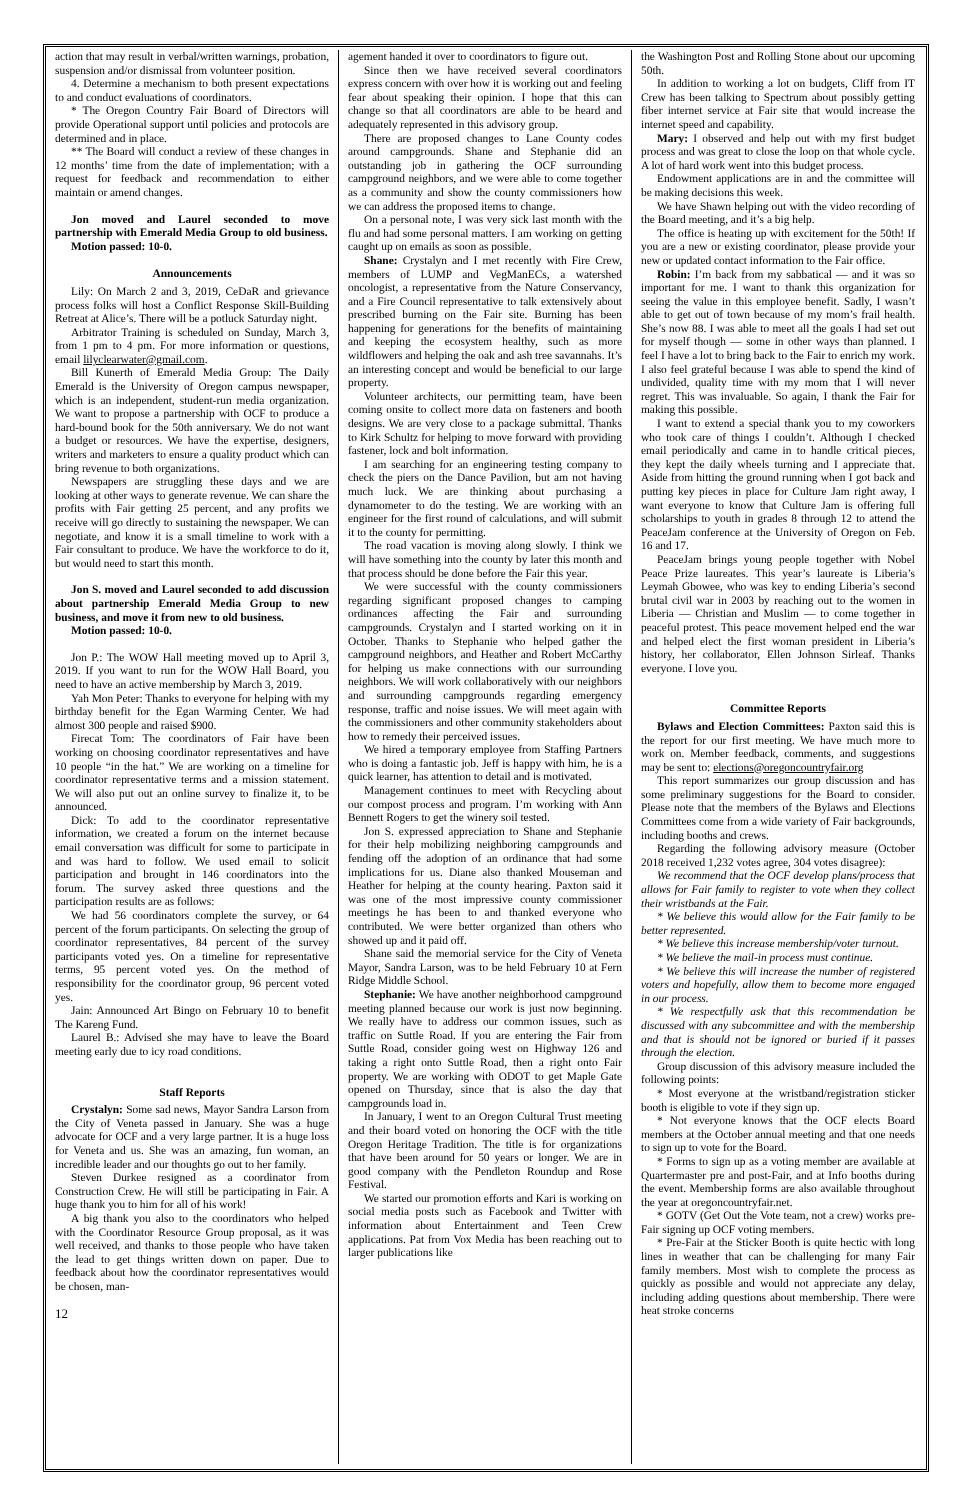action that may result in verbal/written warnings, probation, suspension and/or dismissal from volunteer position.
4. Determine a mechanism to both present expectations to and conduct evaluations of coordinators.
* The Oregon Country Fair Board of Directors will provide Operational support until policies and protocols are determined and in place.
** The Board will conduct a review of these changes in 12 months’ time from the date of implementation; with a request for feedback and recommendation to either maintain or amend changes.
Jon moved and Laurel seconded to move partnership with Emerald Media Group to old business.
Motion passed: 10-0.
Announcements
Lily: On March 2 and 3, 2019, CeDaR and grievance process folks will host a Conflict Response Skill-Building Retreat at Alice’s. There will be a potluck Saturday night.
Arbitrator Training is scheduled on Sunday, March 3, from 1 pm to 4 pm. For more information or questions, email lilyclearwater@gmail.com.
Bill Kunerth of Emerald Media Group: The Daily Emerald is the University of Oregon campus newspaper, which is an independent, student-run media organization. We want to propose a partnership with OCF to produce a hard-bound book for the 50th anniversary. We do not want a budget or resources. We have the expertise, designers, writers and marketers to ensure a quality product which can bring revenue to both organizations.
Newspapers are struggling these days and we are looking at other ways to generate revenue. We can share the profits with Fair getting 25 percent, and any profits we receive will go directly to sustaining the newspaper. We can negotiate, and know it is a small timeline to work with a Fair consultant to produce. We have the workforce to do it, but would need to start this month.
Jon S. moved and Laurel seconded to add discussion about partnership Emerald Media Group to new business, and move it from new to old business.
Motion passed: 10-0.
Jon P.: The WOW Hall meeting moved up to April 3, 2019. If you want to run for the WOW Hall Board, you need to have an active membership by March 3, 2019.
Yah Mon Peter: Thanks to everyone for helping with my birthday benefit for the Egan Warming Center. We had almost 300 people and raised $900.
Firecat Tom: The coordinators of Fair have been working on choosing coordinator representatives and have 10 people “in the hat.” We are working on a timeline for coordinator representative terms and a mission statement. We will also put out an online survey to finalize it, to be announced.
Dick: To add to the coordinator representative information, we created a forum on the internet because email conversation was difficult for some to participate in and was hard to follow. We used email to solicit participation and brought in 146 coordinators into the forum. The survey asked three questions and the participation results are as follows:
We had 56 coordinators complete the survey, or 64 percent of the forum participants. On selecting the group of coordinator representatives, 84 percent of the survey participants voted yes. On a timeline for representative terms, 95 percent voted yes. On the method of responsibility for the coordinator group, 96 percent voted yes.
Jain: Announced Art Bingo on February 10 to benefit The Kareng Fund.
Laurel B.: Advised she may have to leave the Board meeting early due to icy road conditions.
Staff Reports
Crystalyn: Some sad news, Mayor Sandra Larson from the City of Veneta passed in January. She was a huge advocate for OCF and a very large partner. It is a huge loss for Veneta and us. She was an amazing, fun woman, an incredible leader and our thoughts go out to her family.
Steven Durkee resigned as a coordinator from Construction Crew. He will still be participating in Fair. A huge thank you to him for all of his work!
A big thank you also to the coordinators who helped with the Coordinator Resource Group proposal, as it was well received, and thanks to those people who have taken the lead to get things written down on paper. Due to feedback about how the coordinator representatives would be chosen, man-
12
agement handed it over to coordinators to figure out.
Since then we have received several coordinators express concern with over how it is working out and feeling fear about speaking their opinion. I hope that this can change so that all coordinators are able to be heard and adequately represented in this advisory group.
There are proposed changes to Lane County codes around campgrounds. Shane and Stephanie did an outstanding job in gathering the OCF surrounding campground neighbors, and we were able to come together as a community and show the county commissioners how we can address the proposed items to change.
On a personal note, I was very sick last month with the flu and had some personal matters. I am working on getting caught up on emails as soon as possible.
Shane: Crystalyn and I met recently with Fire Crew, members of LUMP and VegManECs, a watershed oncologist, a representative from the Nature Conservancy, and a Fire Council representative to talk extensively about prescribed burning on the Fair site. Burning has been happening for generations for the benefits of maintaining and keeping the ecosystem healthy, such as more wildflowers and helping the oak and ash tree savannahs. It’s an interesting concept and would be beneficial to our large property.
Volunteer architects, our permitting team, have been coming onsite to collect more data on fasteners and booth designs. We are very close to a package submittal. Thanks to Kirk Schultz for helping to move forward with providing fastener, lock and bolt information.
I am searching for an engineering testing company to check the piers on the Dance Pavilion, but am not having much luck. We are thinking about purchasing a dynamometer to do the testing. We are working with an engineer for the first round of calculations, and will submit it to the county for permitting.
The road vacation is moving along slowly. I think we will have something into the county by later this month and that process should be done before the Fair this year.
We were successful with the county commissioners regarding significant proposed changes to camping ordinances affecting the Fair and surrounding campgrounds. Crystalyn and I started working on it in October. Thanks to Stephanie who helped gather the campground neighbors, and Heather and Robert McCarthy for helping us make connections with our surrounding neighbors. We will work collaboratively with our neighbors and surrounding campgrounds regarding emergency response, traffic and noise issues. We will meet again with the commissioners and other community stakeholders about how to remedy their perceived issues.
We hired a temporary employee from Staffing Partners who is doing a fantastic job. Jeff is happy with him, he is a quick learner, has attention to detail and is motivated.
Management continues to meet with Recycling about our compost process and program. I’m working with Ann Bennett Rogers to get the winery soil tested.
Jon S. expressed appreciation to Shane and Stephanie for their help mobilizing neighboring campgrounds and fending off the adoption of an ordinance that had some implications for us. Diane also thanked Mouseman and Heather for helping at the county hearing. Paxton said it was one of the most impressive county commissioner meetings he has been to and thanked everyone who contributed. We were better organized than others who showed up and it paid off.
Shane said the memorial service for the City of Veneta Mayor, Sandra Larson, was to be held February 10 at Fern Ridge Middle School.
Stephanie: We have another neighborhood campground meeting planned because our work is just now beginning. We really have to address our common issues, such as traffic on Suttle Road. If you are entering the Fair from Suttle Road, consider going west on Highway 126 and taking a right onto Suttle Road, then a right onto Fair property. We are working with ODOT to get Maple Gate opened on Thursday, since that is also the day that campgrounds load in.
In January, I went to an Oregon Cultural Trust meeting and their board voted on honoring the OCF with the title Oregon Heritage Tradition. The title is for organizations that have been around for 50 years or longer. We are in good company with the Pendleton Roundup and Rose Festival.
We started our promotion efforts and Kari is working on social media posts such as Facebook and Twitter with information about Entertainment and Teen Crew applications. Pat from Vox Media has been reaching out to larger publications like
the Washington Post and Rolling Stone about our upcoming 50th.
In addition to working a lot on budgets, Cliff from IT Crew has been talking to Spectrum about possibly getting fiber internet service at Fair site that would increase the internet speed and capability.
Mary: I observed and help out with my first budget process and was great to close the loop on that whole cycle. A lot of hard work went into this budget process.
Endowment applications are in and the committee will be making decisions this week.
We have Shawn helping out with the video recording of the Board meeting, and it’s a big help.
The office is heating up with excitement for the 50th! If you are a new or existing coordinator, please provide your new or updated contact information to the Fair office.
Robin: I’m back from my sabbatical — and it was so important for me. I want to thank this organization for seeing the value in this employee benefit. Sadly, I wasn’t able to get out of town because of my mom’s frail health. She’s now 88. I was able to meet all the goals I had set out for myself though — some in other ways than planned. I feel I have a lot to bring back to the Fair to enrich my work. I also feel grateful because I was able to spend the kind of undivided, quality time with my mom that I will never regret. This was invaluable. So again, I thank the Fair for making this possible.
I want to extend a special thank you to my coworkers who took care of things I couldn’t. Although I checked email periodically and came in to handle critical pieces, they kept the daily wheels turning and I appreciate that. Aside from hitting the ground running when I got back and putting key pieces in place for Culture Jam right away, I want everyone to know that Culture Jam is offering full scholarships to youth in grades 8 through 12 to attend the PeaceJam conference at the University of Oregon on Feb. 16 and 17.
PeaceJam brings young people together with Nobel Peace Prize laureates. This year’s laureate is Liberia’s Leymah Gbowee, who was key to ending Liberia’s second brutal civil war in 2003 by reaching out to the women in Liberia — Christian and Muslim — to come together in peaceful protest. This peace movement helped end the war and helped elect the first woman president in Liberia’s history, her collaborator, Ellen Johnson Sirleaf. Thanks everyone. I love you.
Committee Reports
Bylaws and Election Committees: Paxton said this is the report for our first meeting. We have much more to work on. Member feedback, comments, and suggestions may be sent to: elections@oregoncountryfair.org
This report summarizes our group discussion and has some preliminary suggestions for the Board to consider. Please note that the members of the Bylaws and Elections Committees come from a wide variety of Fair backgrounds, including booths and crews.
Regarding the following advisory measure (October 2018 received 1,232 votes agree, 304 votes disagree):
We recommend that the OCF develop plans/process that allows for Fair family to register to vote when they collect their wristbands at the Fair.
* We believe this would allow for the Fair family to be better represented.
* We believe this increase membership/voter turnout.
* We believe the mail-in process must continue.
* We believe this will increase the number of registered voters and hopefully, allow them to become more engaged in our process.
* We respectfully ask that this recommendation be discussed with any subcommittee and with the membership and that is should not be ignored or buried if it passes through the election.
Group discussion of this advisory measure included the following points:
* Most everyone at the wristband/registration sticker booth is eligible to vote if they sign up.
* Not everyone knows that the OCF elects Board members at the October annual meeting and that one needs to sign up to vote for the Board.
* Forms to sign up as a voting member are available at Quartermaster pre and post-Fair, and at Info booths during the event. Membership forms are also available throughout the year at oregoncountryfair.net.
* GOTV (Get Out the Vote team, not a crew) works pre-Fair signing up OCF voting members.
* Pre-Fair at the Sticker Booth is quite hectic with long lines in weather that can be challenging for many Fair family members. Most wish to complete the process as quickly as possible and would not appreciate any delay, including adding questions about membership. There were heat stroke concerns